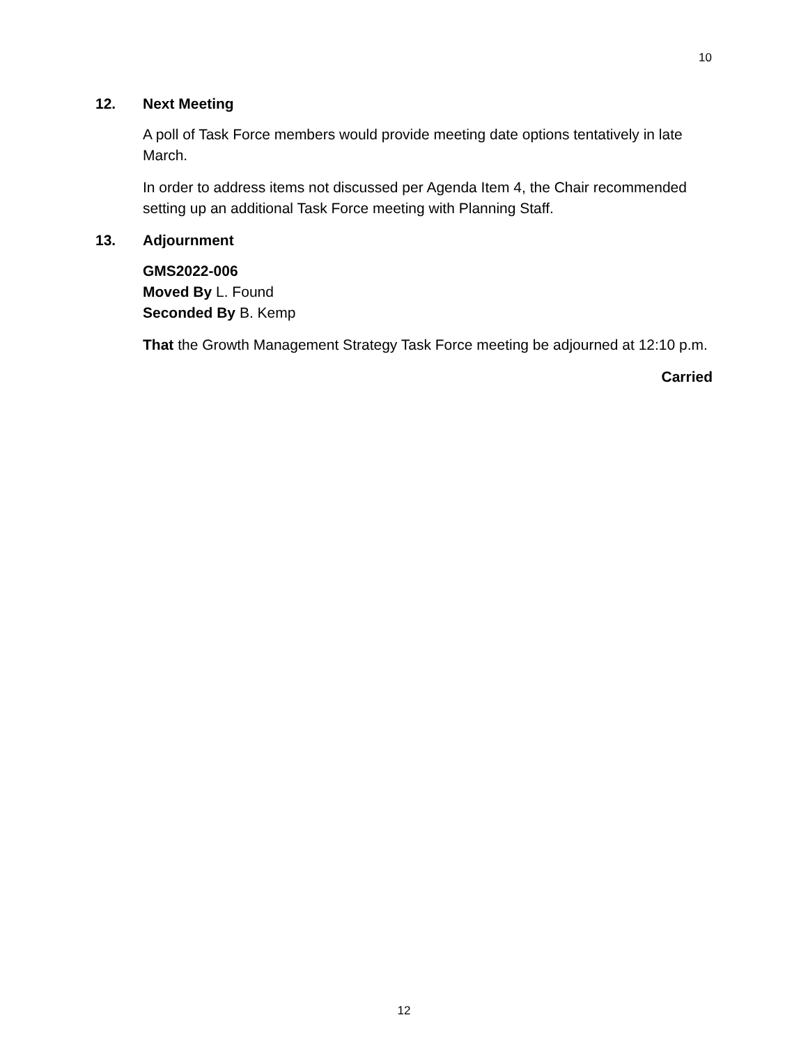10
12. Next Meeting
A poll of Task Force members would provide meeting date options tentatively in late March.
In order to address items not discussed per Agenda Item 4, the Chair recommended setting up an additional Task Force meeting with Planning Staff.
13. Adjournment
GMS2022-006
Moved By L. Found
Seconded By B. Kemp
That the Growth Management Strategy Task Force meeting be adjourned at 12:10 p.m.
Carried
12